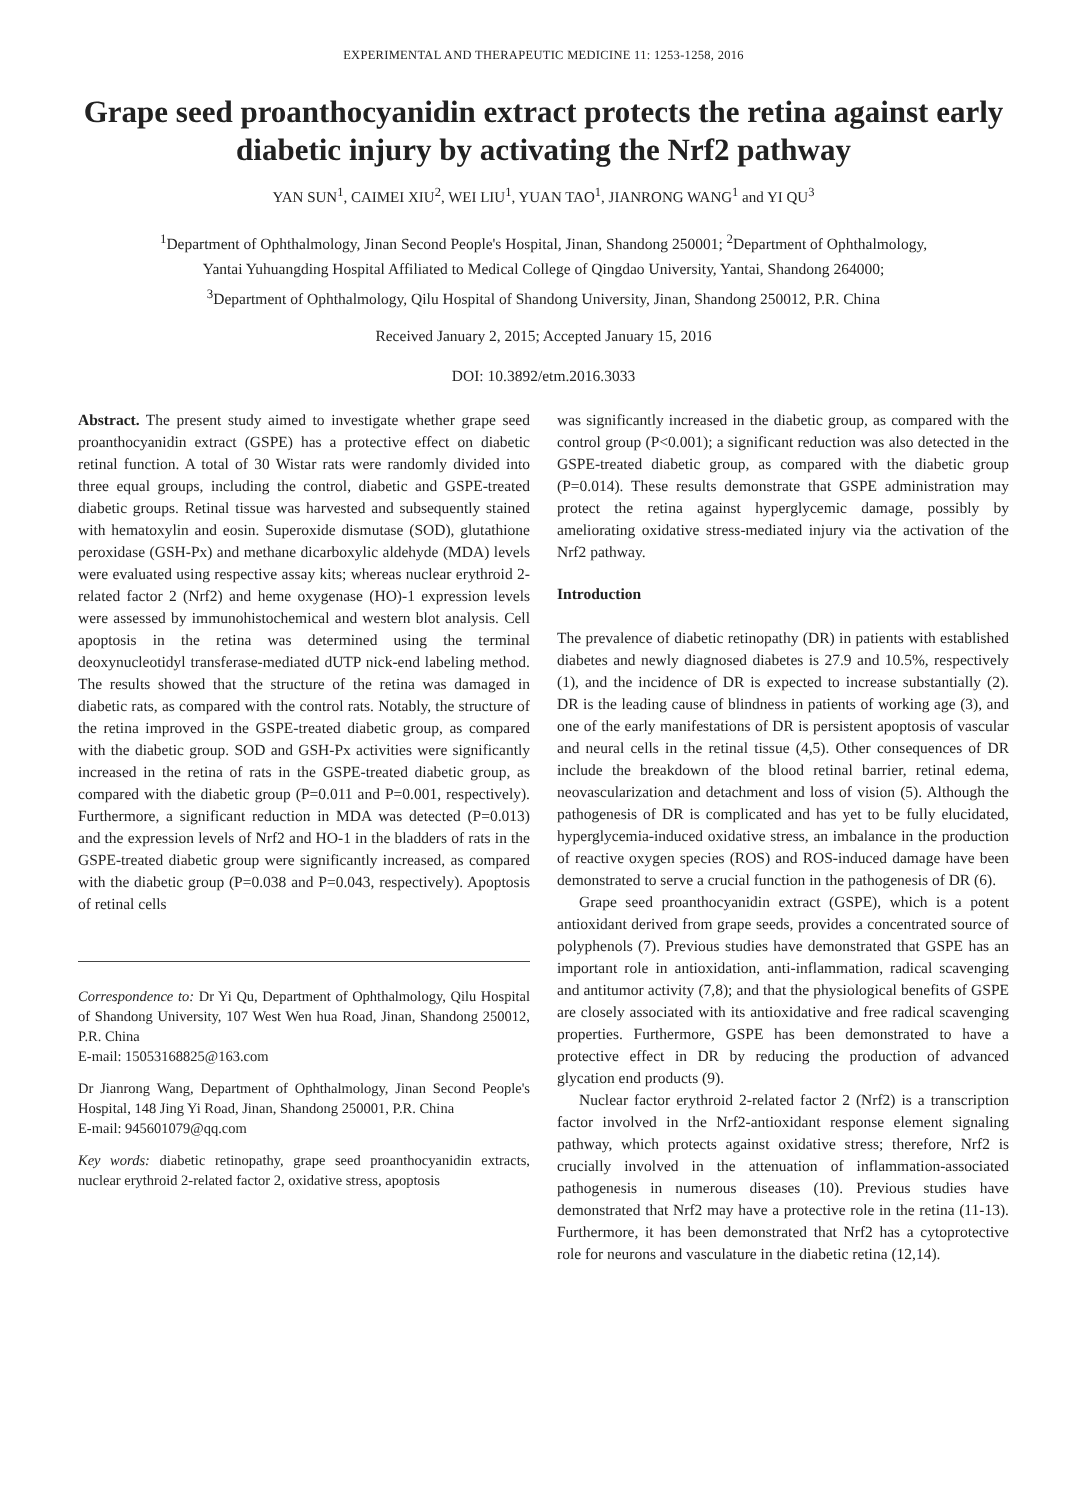EXPERIMENTAL AND THERAPEUTIC MEDICINE 11: 1253-1258, 2016
Grape seed proanthocyanidin extract protects the retina against early diabetic injury by activating the Nrf2 pathway
YAN SUN<sup>1</sup>, CAIMEI XIU<sup>2</sup>, WEI LIU<sup>1</sup>, YUAN TAO<sup>1</sup>, JIANRONG WANG<sup>1</sup> and YI QU<sup>3</sup>
<sup>1</sup> Department of Ophthalmology, Jinan Second People's Hospital, Jinan, Shandong 250001; <sup>2</sup>Department of Ophthalmology,
Yantai Yuhuangding Hospital Affiliated to Medical College of Qingdao University, Yantai, Shandong 264000;
<sup>3</sup> Department of Ophthalmology, Qilu Hospital of Shandong University, Jinan, Shandong 250012, P.R. China
Received January 2, 2015; Accepted January 15, 2016
DOI: 10.3892/etm.2016.3033
Abstract. The present study aimed to investigate whether grape seed proanthocyanidin extract (GSPE) has a protective effect on diabetic retinal function. A total of 30 Wistar rats were randomly divided into three equal groups, including the control, diabetic and GSPE-treated diabetic groups. Retinal tissue was harvested and subsequently stained with hematoxylin and eosin. Superoxide dismutase (SOD), glutathione peroxidase (GSH-Px) and methane dicarboxylic aldehyde (MDA) levels were evaluated using respective assay kits; whereas nuclear erythroid 2-related factor 2 (Nrf2) and heme oxygenase (HO)-1 expression levels were assessed by immunohistochemical and western blot analysis. Cell apoptosis in the retina was determined using the terminal deoxynucleotidyl transferase-mediated dUTP nick-end labeling method. The results showed that the structure of the retina was damaged in diabetic rats, as compared with the control rats. Notably, the structure of the retina improved in the GSPE-treated diabetic group, as compared with the diabetic group. SOD and GSH-Px activities were significantly increased in the retina of rats in the GSPE-treated diabetic group, as compared with the diabetic group (P=0.011 and P=0.001, respectively). Furthermore, a significant reduction in MDA was detected (P=0.013) and the expression levels of Nrf2 and HO-1 in the bladders of rats in the GSPE-treated diabetic group were significantly increased, as compared with the diabetic group (P=0.038 and P=0.043, respectively). Apoptosis of retinal cells
Correspondence to: Dr Yi Qu, Department of Ophthalmology, Qilu Hospital of Shandong University, 107 West Wen hua Road, Jinan, Shandong 250012, P.R. China
E-mail: 15053168825@163.com
Dr Jianrong Wang, Department of Ophthalmology, Jinan Second People's Hospital, 148 Jing Yi Road, Jinan, Shandong 250001, P.R. China
E-mail: 945601079@qq.com
Key words: diabetic retinopathy, grape seed proanthocyanidin extracts, nuclear erythroid 2-related factor 2, oxidative stress, apoptosis
was significantly increased in the diabetic group, as compared with the control group (P<0.001); a significant reduction was also detected in the GSPE-treated diabetic group, as compared with the diabetic group (P=0.014). These results demonstrate that GSPE administration may protect the retina against hyperglycemic damage, possibly by ameliorating oxidative stress-mediated injury via the activation of the Nrf2 pathway.
Introduction
The prevalence of diabetic retinopathy (DR) in patients with established diabetes and newly diagnosed diabetes is 27.9 and 10.5%, respectively (1), and the incidence of DR is expected to increase substantially (2). DR is the leading cause of blindness in patients of working age (3), and one of the early manifestations of DR is persistent apoptosis of vascular and neural cells in the retinal tissue (4,5). Other consequences of DR include the breakdown of the blood retinal barrier, retinal edema, neovascularization and detachment and loss of vision (5). Although the pathogenesis of DR is complicated and has yet to be fully elucidated, hyperglycemia-induced oxidative stress, an imbalance in the production of reactive oxygen species (ROS) and ROS-induced damage have been demonstrated to serve a crucial function in the pathogenesis of DR (6).
Grape seed proanthocyanidin extract (GSPE), which is a potent antioxidant derived from grape seeds, provides a concentrated source of polyphenols (7). Previous studies have demonstrated that GSPE has an important role in antioxidation, anti-inflammation, radical scavenging and antitumor activity (7,8); and that the physiological benefits of GSPE are closely associated with its antioxidative and free radical scavenging properties. Furthermore, GSPE has been demonstrated to have a protective effect in DR by reducing the production of advanced glycation end products (9).
Nuclear factor erythroid 2-related factor 2 (Nrf2) is a transcription factor involved in the Nrf2-antioxidant response element signaling pathway, which protects against oxidative stress; therefore, Nrf2 is crucially involved in the attenuation of inflammation-associated pathogenesis in numerous diseases (10). Previous studies have demonstrated that Nrf2 may have a protective role in the retina (11-13). Furthermore, it has been demonstrated that Nrf2 has a cytoprotective role for neurons and vasculature in the diabetic retina (12,14).